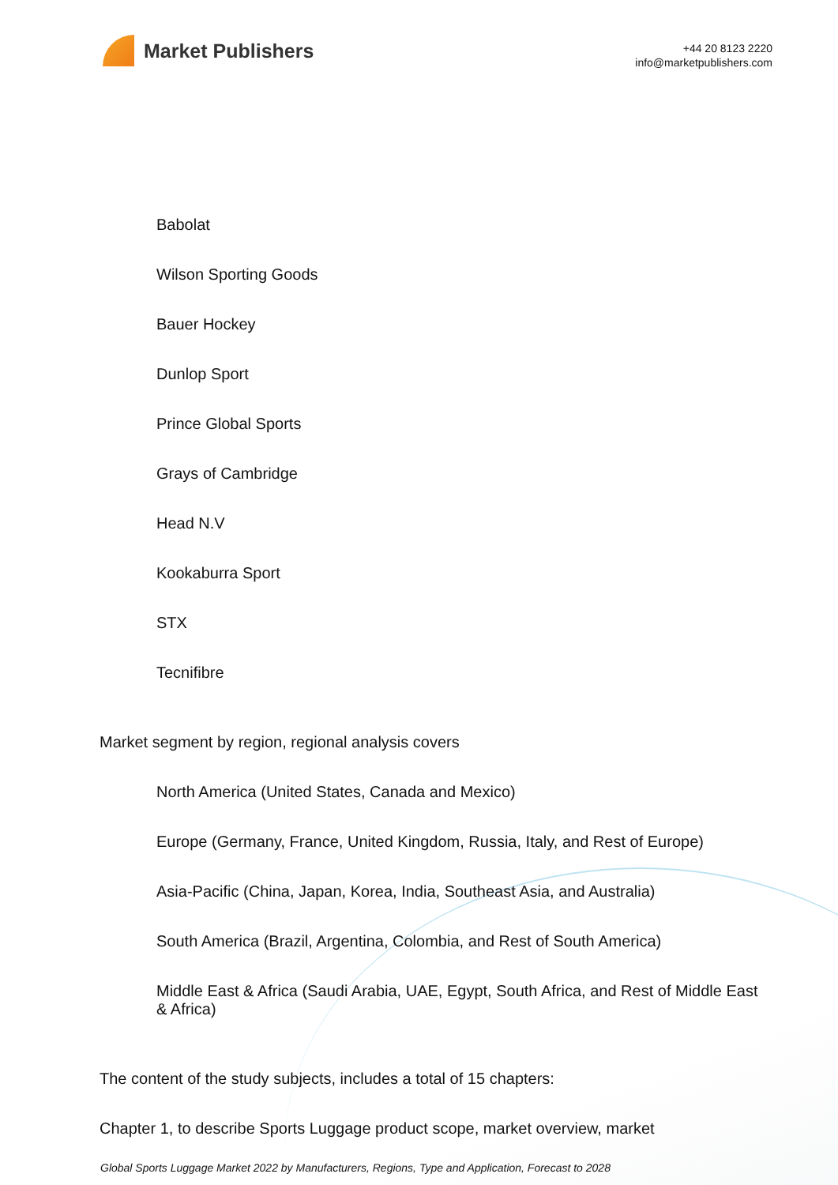Market Publishers
+44 20 8123 2220
info@marketpublishers.com
Babolat
Wilson Sporting Goods
Bauer Hockey
Dunlop Sport
Prince Global Sports
Grays of Cambridge
Head N.V
Kookaburra Sport
STX
Tecnifibre
Market segment by region, regional analysis covers
North America (United States, Canada and Mexico)
Europe (Germany, France, United Kingdom, Russia, Italy, and Rest of Europe)
Asia-Pacific (China, Japan, Korea, India, Southeast Asia, and Australia)
South America (Brazil, Argentina, Colombia, and Rest of South America)
Middle East & Africa (Saudi Arabia, UAE, Egypt, South Africa, and Rest of Middle East & Africa)
The content of the study subjects, includes a total of 15 chapters:
Chapter 1, to describe Sports Luggage product scope, market overview, market
Global Sports Luggage Market 2022 by Manufacturers, Regions, Type and Application, Forecast to 2028